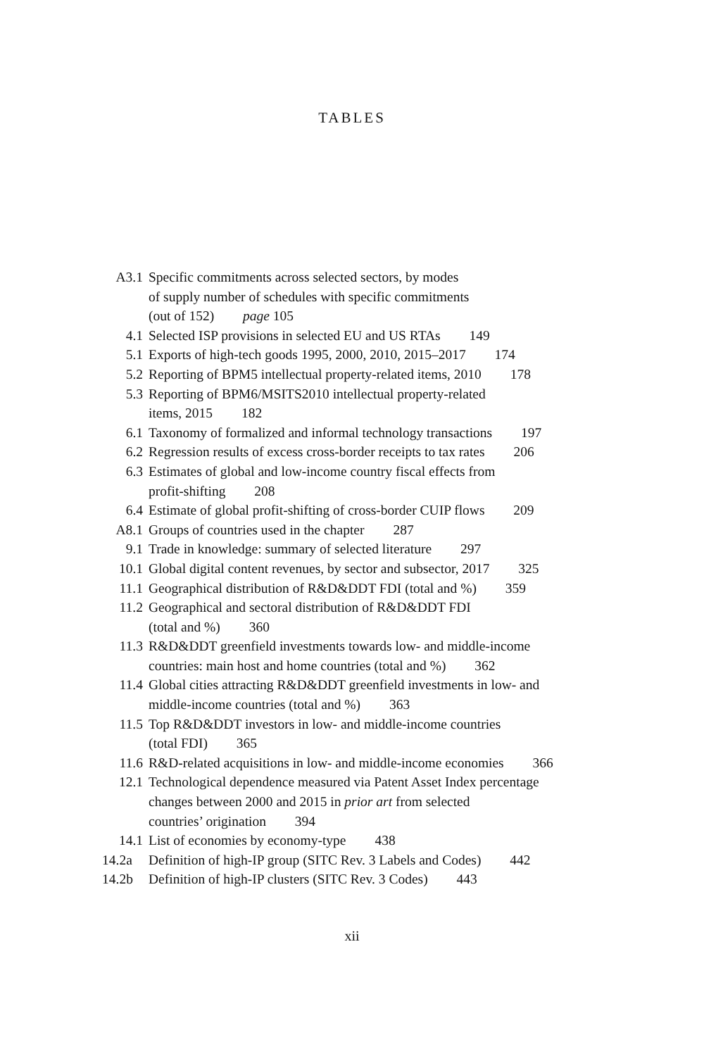TABLES
A3.1 Specific commitments across selected sectors, by modes
of supply number of schedules with specific commitments
(out of 152) page 105
4.1 Selected ISP provisions in selected EU and US RTAs 149
5.1 Exports of high-tech goods 1995, 2000, 2010, 2015–2017 174
5.2 Reporting of BPM5 intellectual property-related items, 2010 178
5.3 Reporting of BPM6/MSITS2010 intellectual property-related
items, 2015 182
6.1 Taxonomy of formalized and informal technology transactions 197
6.2 Regression results of excess cross-border receipts to tax rates 206
6.3 Estimates of global and low-income country fiscal effects from
profit-shifting 208
6.4 Estimate of global profit-shifting of cross-border CUIP flows 209
A8.1 Groups of countries used in the chapter 287
9.1 Trade in knowledge: summary of selected literature 297
10.1 Global digital content revenues, by sector and subsector, 2017 325
11.1 Geographical distribution of R&D&DDT FDI (total and %) 359
11.2 Geographical and sectoral distribution of R&D&DDT FDI
(total and %) 360
11.3 R&D&DDT greenfield investments towards low- and middle-income
countries: main host and home countries (total and %) 362
11.4 Global cities attracting R&D&DDT greenfield investments in low- and
middle-income countries (total and %) 363
11.5 Top R&D&DDT investors in low- and middle-income countries
(total FDI) 365
11.6 R&D-related acquisitions in low- and middle-income economies 366
12.1 Technological dependence measured via Patent Asset Index percentage
changes between 2000 and 2015 in prior art from selected
countries’ origination 394
14.1 List of economies by economy-type 438
14.2a Definition of high-IP group (SITC Rev. 3 Labels and Codes) 442
14.2b Definition of high-IP clusters (SITC Rev. 3 Codes) 443
xii